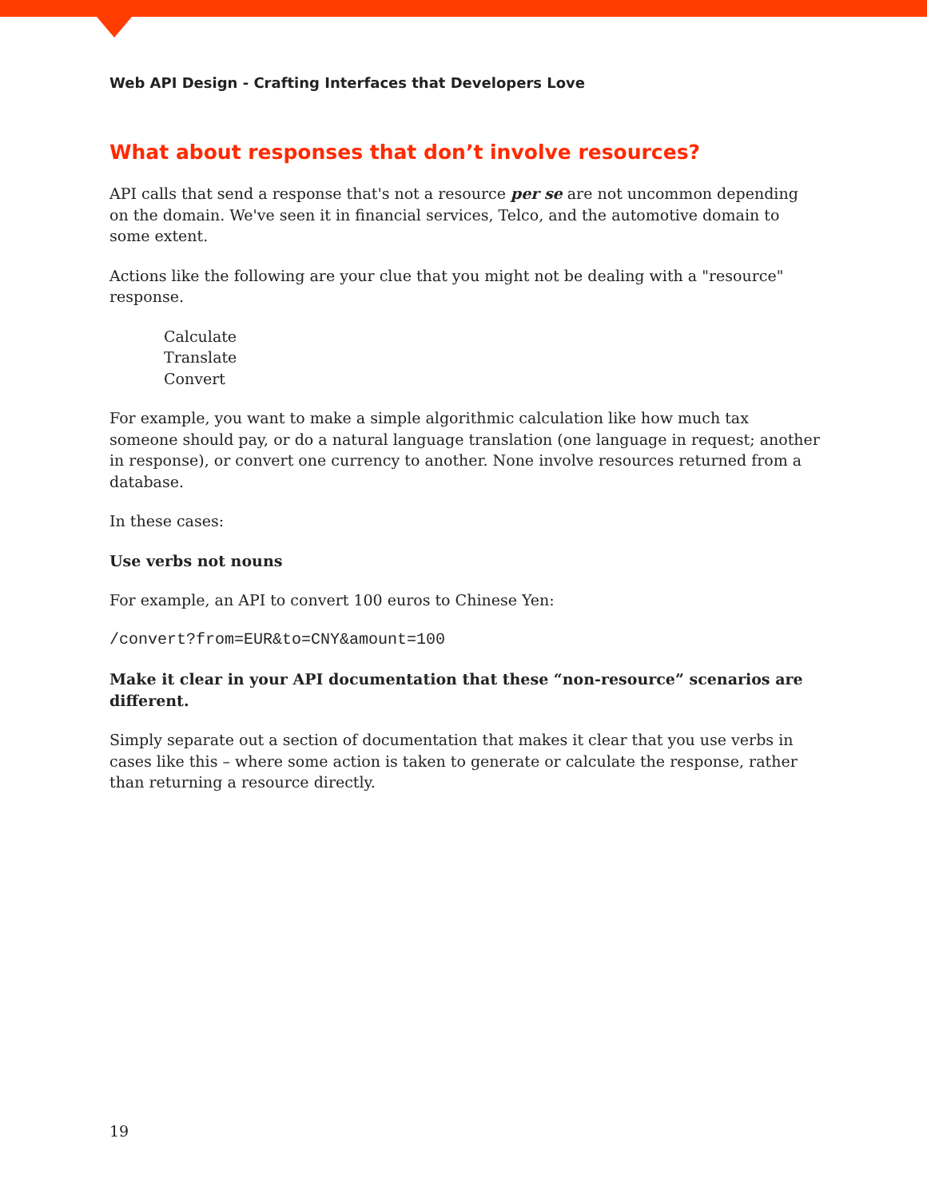Web API Design - Crafting Interfaces that Developers Love
What about responses that don’t involve resources?
API calls that send a response that's not a resource per se are not uncommon depending on the domain. We've seen it in financial services, Telco, and the automotive domain to some extent.
Actions like the following are your clue that you might not be dealing with a "resource" response.
Calculate
Translate
Convert
For example, you want to make a simple algorithmic calculation like how much tax someone should pay, or do a natural language translation (one language in request; another in response), or convert one currency to another. None involve resources returned from a database.
In these cases:
Use verbs not nouns
For example, an API to convert 100 euros to Chinese Yen:
/convert?from=EUR&to=CNY&amount=100
Make it clear in your API documentation that these “non-resource” scenarios are different.
Simply separate out a section of documentation that makes it clear that you use verbs in cases like this – where some action is taken to generate or calculate the response, rather than returning a resource directly.
19